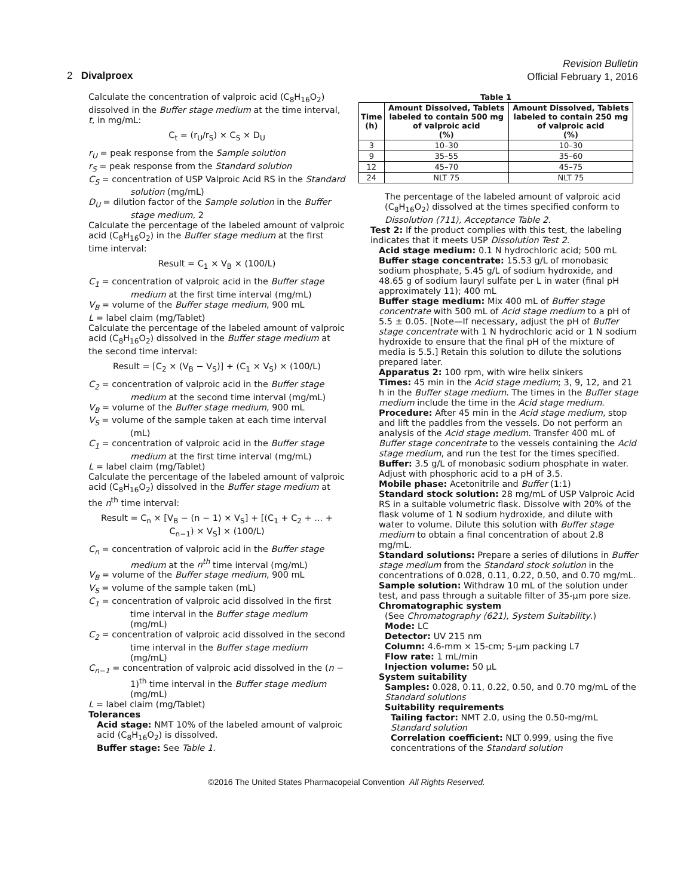Revision Bulletin
Official February 1, 2016
2 Divalproex
Calculate the concentration of valproic acid (C<sub>8</sub>H<sub>16</sub>O<sub>2</sub>) dissolved in the Buffer stage medium at the time interval, t, in mg/mL:
C<sub>t</sub> = (r<sub>U</sub>/r<sub>S</sub>) × C<sub>S</sub> × D<sub>U</sub>
r<sub>U</sub> = peak response from the Sample solution
r<sub>S</sub> = peak response from the Standard solution
C<sub>S</sub> = concentration of USP Valproic Acid RS in the Standard solution (mg/mL)
D<sub>U</sub> = dilution factor of the Sample solution in the Buffer stage medium, 2
Calculate the percentage of the labeled amount of valproic acid (C<sub>8</sub>H<sub>16</sub>O<sub>2</sub>) in the Buffer stage medium at the first time interval:
Result = C<sub>1</sub> × V<sub>B</sub> × (100/L)
C<sub>1</sub> = concentration of valproic acid in the Buffer stage medium at the first time interval (mg/mL)
V<sub>B</sub> = volume of the Buffer stage medium, 900 mL
L = label claim (mg/Tablet)
Calculate the percentage of the labeled amount of valproic acid (C<sub>8</sub>H<sub>16</sub>O<sub>2</sub>) dissolved in the Buffer stage medium at the second time interval:
Result = [C<sub>2</sub> × (V<sub>B</sub> − V<sub>S</sub>)] + (C<sub>1</sub> × V<sub>S</sub>) × (100/L)
C<sub>2</sub> = concentration of valproic acid in the Buffer stage medium at the second time interval (mg/mL)
V<sub>B</sub> = volume of the Buffer stage medium, 900 mL
V<sub>S</sub> = volume of the sample taken at each time interval (mL)
C<sub>1</sub> = concentration of valproic acid in the Buffer stage medium at the first time interval (mg/mL)
L = label claim (mg/Tablet)
Calculate the percentage of the labeled amount of valproic acid (C<sub>8</sub>H<sub>16</sub>O<sub>2</sub>) dissolved in the Buffer stage medium at the n<sup>th</sup> time interval:
Result = C<sub>n</sub> × [V<sub>B</sub> − (n − 1) × V<sub>S</sub>] + [(C<sub>1</sub> + C<sub>2</sub> + ... + C<sub>n−1</sub>) × V<sub>S</sub>] × (100/L)
C<sub>n</sub> = concentration of valproic acid in the Buffer stage medium at the n<sup>th</sup> time interval (mg/mL)
V<sub>B</sub> = volume of the Buffer stage medium, 900 mL
V<sub>S</sub> = volume of the sample taken (mL)
C<sub>1</sub> = concentration of valproic acid dissolved in the first time interval in the Buffer stage medium (mg/mL)
C<sub>2</sub> = concentration of valproic acid dissolved in the second time interval in the Buffer stage medium (mg/mL)
C<sub>n−1</sub> = concentration of valproic acid dissolved in the (n − 1)<sup>th</sup> time interval in the Buffer stage medium (mg/mL)
L = label claim (mg/Tablet)
Tolerances
Acid stage: NMT 10% of the labeled amount of valproic acid (C<sub>8</sub>H<sub>16</sub>O<sub>2</sub>) is dissolved.
Buffer stage: See Table 1.
Table 1
| Time (h) | Amount Dissolved, Tablets labeled to contain 500 mg of valproic acid (%) | Amount Dissolved, Tablets labeled to contain 250 mg of valproic acid (%) |
| --- | --- | --- |
| 3 | 10–30 | 10–30 |
| 9 | 35–55 | 35–60 |
| 12 | 45–70 | 45–75 |
| 24 | NLT 75 | NLT 75 |
The percentage of the labeled amount of valproic acid (C<sub>8</sub>H<sub>16</sub>O<sub>2</sub>) dissolved at the times specified conform to Dissolution ⟨711⟩, Acceptance Table 2.
Test 2: If the product complies with this test, the labeling indicates that it meets USP Dissolution Test 2.
Acid stage medium: 0.1 N hydrochloric acid; 500 mL
Buffer stage concentrate: 15.53 g/L of monobasic sodium phosphate, 5.45 g/L of sodium hydroxide, and 48.65 g of sodium lauryl sulfate per L in water (final pH approximately 11); 400 mL
Buffer stage medium: Mix 400 mL of Buffer stage concentrate with 500 mL of Acid stage medium to a pH of 5.5 ± 0.05. [Note—If necessary, adjust the pH of Buffer stage concentrate with 1 N hydrochloric acid or 1 N sodium hydroxide to ensure that the final pH of the mixture of media is 5.5.] Retain this solution to dilute the solutions prepared later.
Apparatus 2: 100 rpm, with wire helix sinkers
Times: 45 min in the Acid stage medium; 3, 9, 12, and 21 h in the Buffer stage medium. The times in the Buffer stage medium include the time in the Acid stage medium.
Procedure: After 45 min in the Acid stage medium, stop and lift the paddles from the vessels. Do not perform an analysis of the Acid stage medium. Transfer 400 mL of Buffer stage concentrate to the vessels containing the Acid stage medium, and run the test for the times specified.
Buffer: 3.5 g/L of monobasic sodium phosphate in water. Adjust with phosphoric acid to a pH of 3.5.
Mobile phase: Acetonitrile and Buffer (1:1)
Standard stock solution: 28 mg/mL of USP Valproic Acid RS in a suitable volumetric flask. Dissolve with 20% of the flask volume of 1 N sodium hydroxide, and dilute with water to volume. Dilute this solution with Buffer stage medium to obtain a final concentration of about 2.8 mg/mL.
Standard solutions: Prepare a series of dilutions in Buffer stage medium from the Standard stock solution in the concentrations of 0.028, 0.11, 0.22, 0.50, and 0.70 mg/mL.
Sample solution: Withdraw 10 mL of the solution under test, and pass through a suitable filter of 35-µm pore size.
Chromatographic system
(See Chromatography ⟨621⟩, System Suitability.)
Mode: LC
Detector: UV 215 nm
Column: 4.6-mm × 15-cm; 5-µm packing L7
Flow rate: 1 mL/min
Injection volume: 50 µL
System suitability
Samples: 0.028, 0.11, 0.22, 0.50, and 0.70 mg/mL of the Standard solutions
Suitability requirements
Tailing factor: NMT 2.0, using the 0.50-mg/mL Standard solution
Correlation coefficient: NLT 0.999, using the five concentrations of the Standard solution
©2016 The United States Pharmacopeial Convention All Rights Reserved.